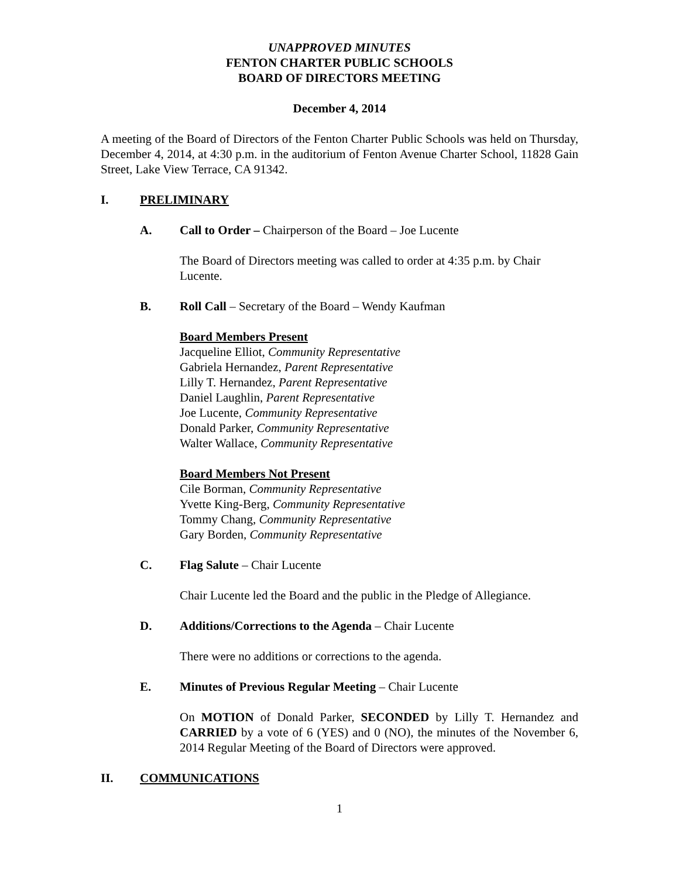UNAPPROVED MINUTES
FENTON CHARTER PUBLIC SCHOOLS
BOARD OF DIRECTORS MEETING
December 4, 2014
A meeting of the Board of Directors of the Fenton Charter Public Schools was held on Thursday, December 4, 2014, at 4:30 p.m. in the auditorium of Fenton Avenue Charter School, 11828 Gain Street, Lake View Terrace, CA 91342.
I. PRELIMINARY
A. Call to Order – Chairperson of the Board – Joe Lucente
The Board of Directors meeting was called to order at 4:35 p.m. by Chair Lucente.
B. Roll Call – Secretary of the Board – Wendy Kaufman
Board Members Present
Jacqueline Elliot, Community Representative
Gabriela Hernandez, Parent Representative
Lilly T. Hernandez, Parent Representative
Daniel Laughlin, Parent Representative
Joe Lucente, Community Representative
Donald Parker, Community Representative
Walter Wallace, Community Representative
Board Members Not Present
Cile Borman, Community Representative
Yvette King-Berg, Community Representative
Tommy Chang, Community Representative
Gary Borden, Community Representative
C. Flag Salute – Chair Lucente
Chair Lucente led the Board and the public in the Pledge of Allegiance.
D. Additions/Corrections to the Agenda – Chair Lucente
There were no additions or corrections to the agenda.
E. Minutes of Previous Regular Meeting – Chair Lucente
On MOTION of Donald Parker, SECONDED by Lilly T. Hernandez and CARRIED by a vote of 6 (YES) and 0 (NO), the minutes of the November 6, 2014 Regular Meeting of the Board of Directors were approved.
II. COMMUNICATIONS
1